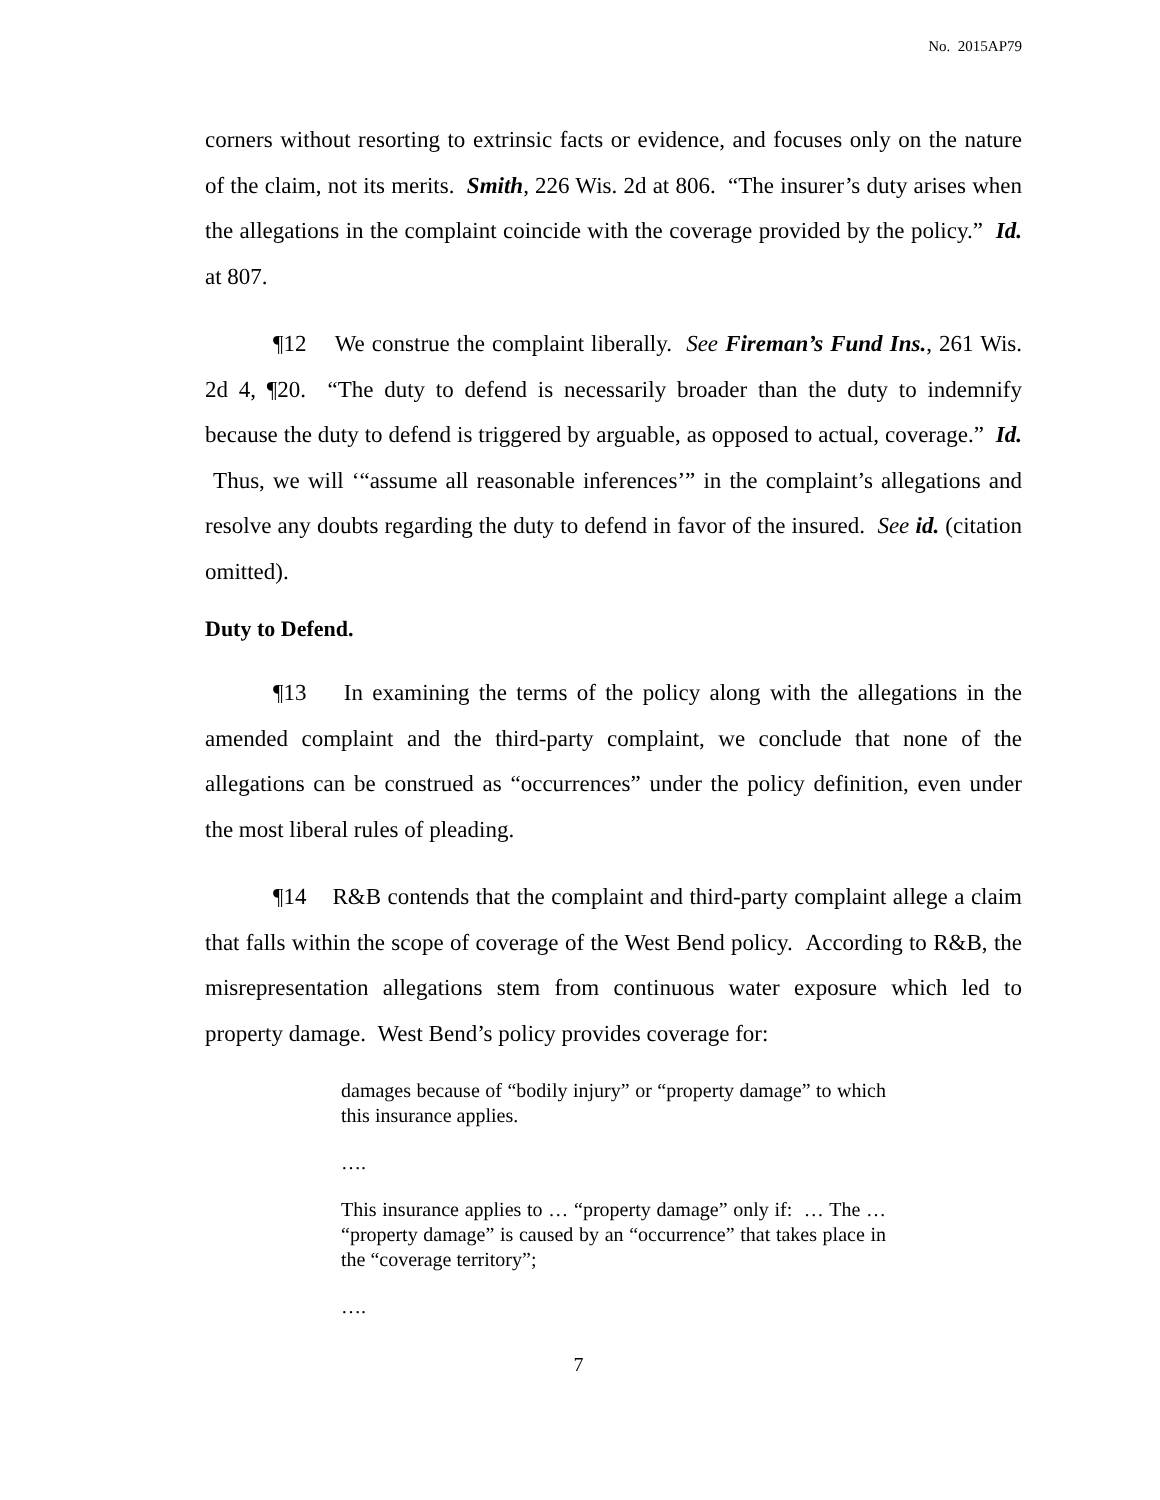No. 2015AP79
corners without resorting to extrinsic facts or evidence, and focuses only on the nature of the claim, not its merits. Smith, 226 Wis. 2d at 806. “The insurer’s duty arises when the allegations in the complaint coincide with the coverage provided by the policy.” Id. at 807.
¶12 We construe the complaint liberally. See Fireman’s Fund Ins., 261 Wis. 2d 4, ¶20. “The duty to defend is necessarily broader than the duty to indemnify because the duty to defend is triggered by arguable, as opposed to actual, coverage.” Id. Thus, we will ‘“assume all reasonable inferences’” in the complaint’s allegations and resolve any doubts regarding the duty to defend in favor of the insured. See id. (citation omitted).
Duty to Defend.
¶13 In examining the terms of the policy along with the allegations in the amended complaint and the third-party complaint, we conclude that none of the allegations can be construed as “occurrences” under the policy definition, even under the most liberal rules of pleading.
¶14 R&B contends that the complaint and third-party complaint allege a claim that falls within the scope of coverage of the West Bend policy. According to R&B, the misrepresentation allegations stem from continuous water exposure which led to property damage. West Bend’s policy provides coverage for:
damages because of “bodily injury” or “property damage” to which this insurance applies.
….
This insurance applies to … “property damage” only if: … The … “property damage” is caused by an “occurrence” that takes place in the “coverage territory”;
….
7